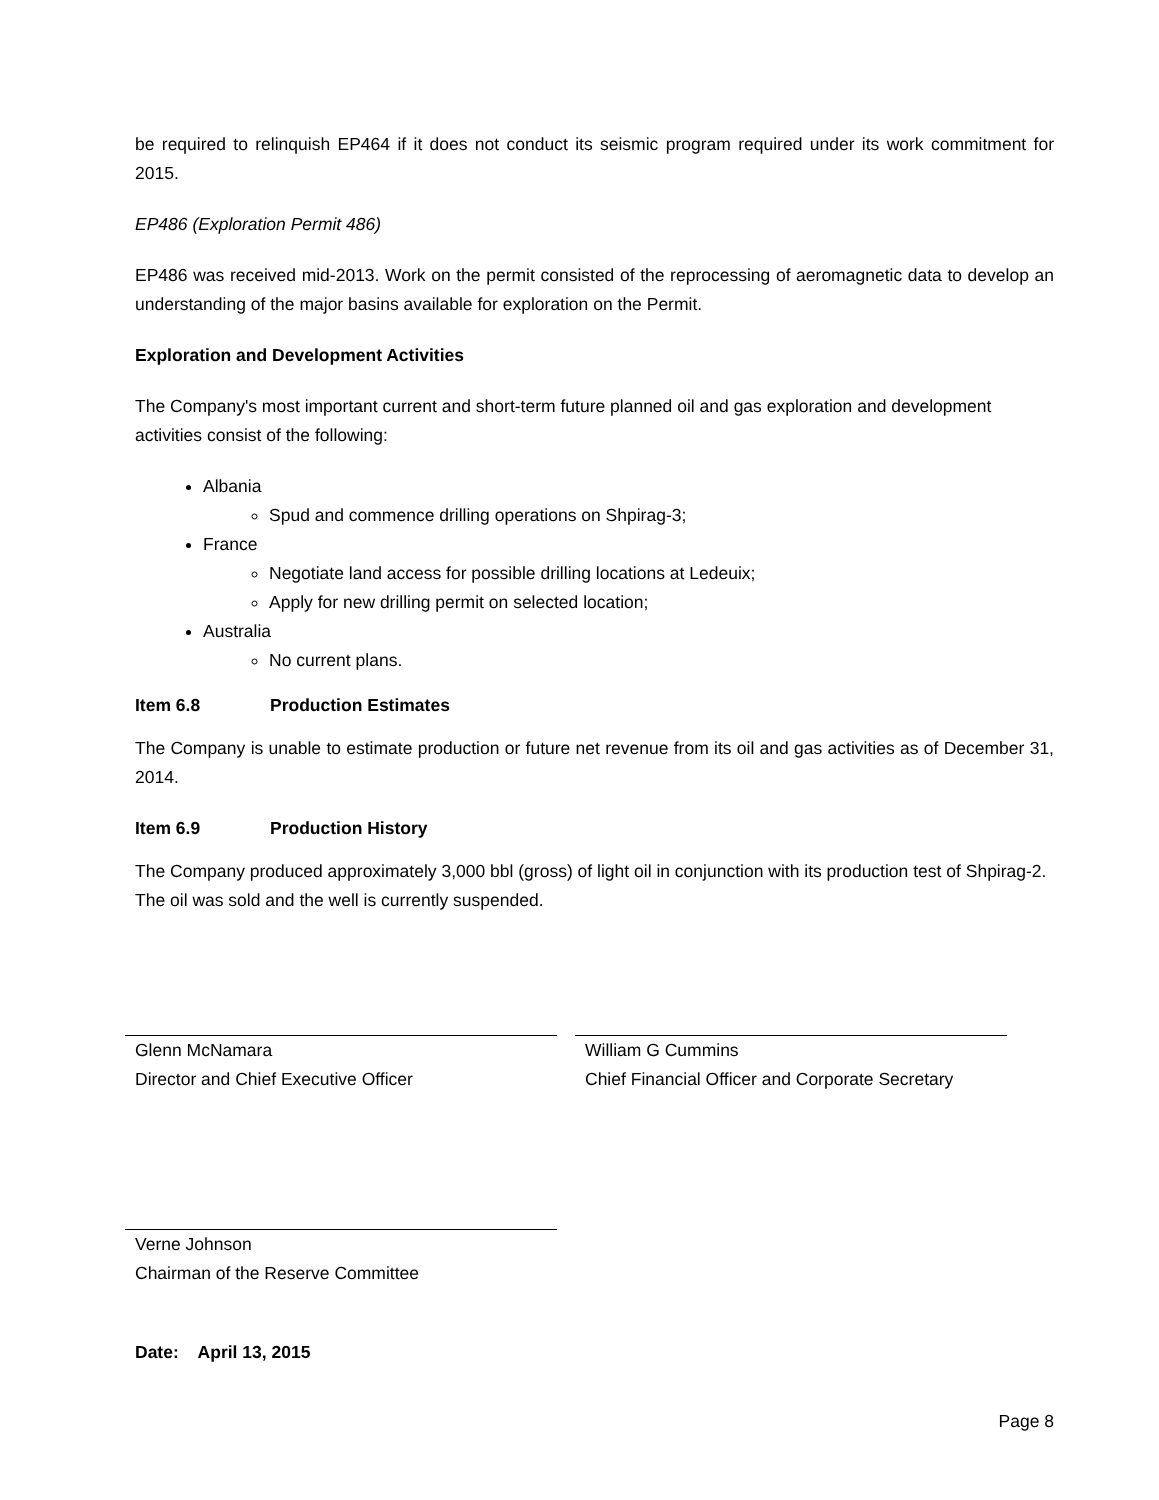be required to relinquish EP464 if it does not conduct its seismic program required under its work commitment for 2015.
EP486 (Exploration Permit 486)
EP486 was received mid-2013. Work on the permit consisted of the reprocessing of aeromagnetic data to develop an understanding of the major basins available for exploration on the Permit.
Exploration and Development Activities
The Company's most important current and short-term future planned oil and gas exploration and development activities consist of the following:
Albania
Spud and commence drilling operations on Shpirag-3;
France
Negotiate land access for possible drilling locations at Ledeuix;
Apply for new drilling permit on selected location;
Australia
No current plans.
Item 6.8 Production Estimates
The Company is unable to estimate production or future net revenue from its oil and gas activities as of December 31, 2014.
Item 6.9 Production History
The Company produced approximately 3,000 bbl (gross) of light oil in conjunction with its production test of Shpirag-2. The oil was sold and the well is currently suspended.
Glenn McNamara
Director and Chief Executive Officer
William G Cummins
Chief Financial Officer and Corporate Secretary
Verne Johnson
Chairman of the Reserve Committee
Date: April 13, 2015
Page 8